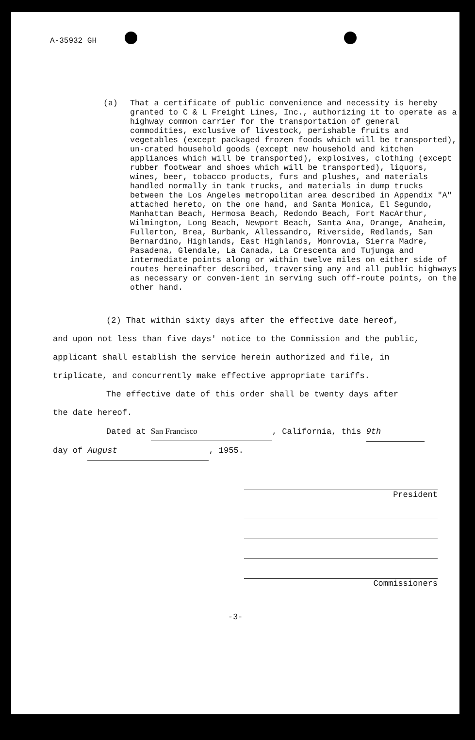A-35932 GH
(a) That a certificate of public convenience and necessity is hereby granted to C & L Freight Lines, Inc., authorizing it to operate as a highway common carrier for the transportation of general commodities, exclusive of livestock, perishable fruits and vegetables (except packaged frozen foods which will be transported), un-crated household goods (except new household and kitchen appliances which will be transported), explosives, clothing (except rubber footwear and shoes which will be transported), liquors, wines, beer, tobacco products, furs and plushes, and materials handled normally in tank trucks, and materials in dump trucks between the Los Angeles metropolitan area described in Appendix "A" attached hereto, on the one hand, and Santa Monica, El Segundo, Manhattan Beach, Hermosa Beach, Redondo Beach, Fort MacArthur, Wilmington, Long Beach, Newport Beach, Santa Ana, Orange, Anaheim, Fullerton, Brea, Burbank, Allessandro, Riverside, Redlands, San Bernardino, Highlands, East Highlands, Monrovia, Sierra Madre, Pasadena, Glendale, La Canada, La Crescenta and Tujunga and intermediate points along or within twelve miles on either side of routes hereinafter described, traversing any and all public highways as necessary or conven-ient in serving such off-route points, on the other hand.
(2) That within sixty days after the effective date hereof,
and upon not less than five days' notice to the Commission and the public, applicant shall establish the service herein authorized and file, in triplicate, and concurrently make effective appropriate tariffs.
The effective date of this order shall be twenty days after
the date hereof.
Dated at San Francisco, California, this 9th
day of August, 1955.
President
Commissioners
-3-